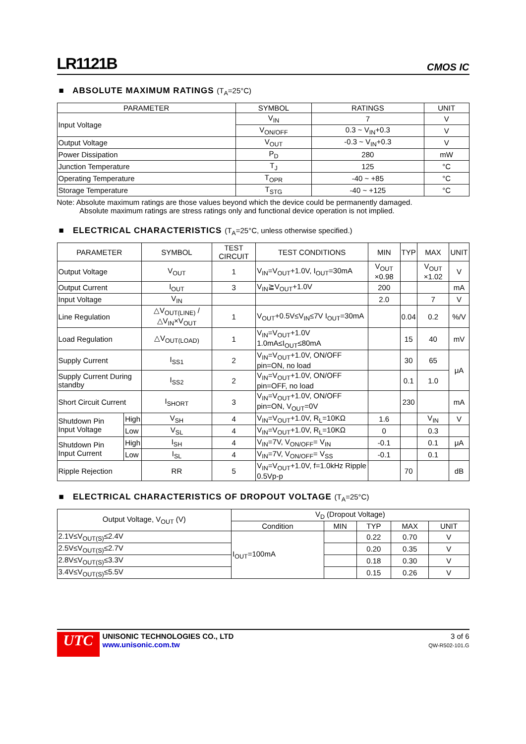LR1121B
CMOS IC
■ ABSOLUTE MAXIMUM RATINGS (T<sub>A</sub>=25°C)
| PARAMETER | SYMBOL | RATINGS | UNIT |
| --- | --- | --- | --- |
| Input Voltage | V<sub>IN</sub> | 7 | V |
| | V<sub>ON/OFF</sub> | 0.3 ~ V<sub>IN</sub>+0.3 | V |
| Output Voltage | V<sub>OUT</sub> | -0.3 ~ V<sub>IN</sub>+0.3 | V |
| Power Dissipation | P<sub>D</sub> | 280 | mW |
| Junction Temperature | T<sub>J</sub> | 125 | °C |
| Operating Temperature | T<sub>OPR</sub> | -40 ~ +85 | °C |
| Storage Temperature | T<sub>STG</sub> | -40 ~ +125 | °C |
Note: Absolute maximum ratings are those values beyond which the device could be permanently damaged.
Absolute maximum ratings are stress ratings only and functional device operation is not implied.
■ ELECTRICAL CHARACTERISTICS (T<sub>A</sub>=25°C, unless otherwise specified.)
| PARAMETER | | SYMBOL | TEST CIRCUIT | TEST CONDITIONS | MIN | TYP | MAX | UNIT |
| --- | --- | --- | --- | --- | --- | --- | --- | --- |
| Output Voltage | | V<sub>OUT</sub> | 1 | V<sub>IN</sub>=V<sub>OUT</sub>+1.0V, I<sub>OUT</sub>=30mA | V<sub>OUT</sub> ×0.98 | | V<sub>OUT</sub> ×1.02 | V |
| Output Current | | I<sub>OUT</sub> | 3 | V<sub>IN</sub>≧V<sub>OUT</sub>+1.0V | 200 | | | mA |
| Input Voltage | | V<sub>IN</sub> | | | 2.0 | | 7 | V |
| Line Regulation | | △V<sub>OUT(LINE)</sub> / △V<sub>IN</sub>×V<sub>OUT</sub> | 1 | V<sub>OUT</sub>+0.5V≤V<sub>IN</sub>≤7V I<sub>OUT</sub>=30mA | | 0.04 | 0.2 | %/V |
| Load Regulation | | △V<sub>OUT(LOAD)</sub> | 1 | V<sub>IN</sub>=V<sub>OUT</sub>+1.0V 1.0mA≤I<sub>OUT</sub>≤80mA | | 15 | 40 | mV |
| Supply Current | | I<sub>SS1</sub> | 2 | V<sub>IN</sub>=V<sub>OUT</sub>+1.0V, ON/OFF pin=ON, no load | | 30 | 65 | μA |
| Supply Current During standby | | I<sub>SS2</sub> | 2 | V<sub>IN</sub>=V<sub>OUT</sub>+1.0V, ON/OFF pin=OFF, no load | | 0.1 | 1.0 | |
| Short Circuit Current | | I<sub>SHORT</sub> | 3 | V<sub>IN</sub>=V<sub>OUT</sub>+1.0V, ON/OFF pin=ON, V<sub>OUT</sub>=0V | | 230 | | mA |
| Shutdown Pin Input Voltage | High | V<sub>SH</sub> | 4 | V<sub>IN</sub>=V<sub>OUT</sub>+1.0V, R<sub>L</sub>=10KΩ | 1.6 | | V<sub>IN</sub> | V |
| | Low | V<sub>SL</sub> | 4 | V<sub>IN</sub>=V<sub>OUT</sub>+1.0V, R<sub>L</sub>=10KΩ | 0 | | 0.3 | |
| Shutdown Pin Input Current | High | I<sub>SH</sub> | 4 | V<sub>IN</sub>=7V, V<sub>ON/OFF</sub>= V<sub>IN</sub> | -0.1 | | 0.1 | μA |
| | Low | I<sub>SL</sub> | 4 | V<sub>IN</sub>=7V, V<sub>ON/OFF</sub>= V<sub>SS</sub> | -0.1 | | 0.1 | |
| Ripple Rejection | | RR | 5 | V<sub>IN</sub>=V<sub>OUT</sub>+1.0V, f=1.0kHz Ripple 0.5Vp-p | | 70 | | dB |
■ ELECTRICAL CHARACTERISTICS OF DROPOUT VOLTAGE (T<sub>A</sub>=25°C)
| Output Voltage, V<sub>OUT</sub> (V) | V<sub>D</sub> (Dropout Voltage) | | | | |
| --- | --- | --- | --- | --- | --- |
| | Condition | MIN | TYP | MAX | UNIT |
| 2.1V≤V<sub>OUT(S)</sub>≤2.4V | I<sub>OUT</sub>=100mA | | 0.22 | 0.70 | V |
| 2.5V≤V<sub>OUT(S)</sub>≤2.7V | | | 0.20 | 0.35 | V |
| 2.8V≤V<sub>OUT(S)</sub>≤3.3V | | | 0.18 | 0.30 | V |
| 3.4V≤V<sub>OUT(S)</sub>≤5.5V | | | 0.15 | 0.26 | V |
UTC
UNISONIC TECHNOLOGIES CO., LTD
www.unisonic.com.tw
3 of 6
QW-R502-101.G